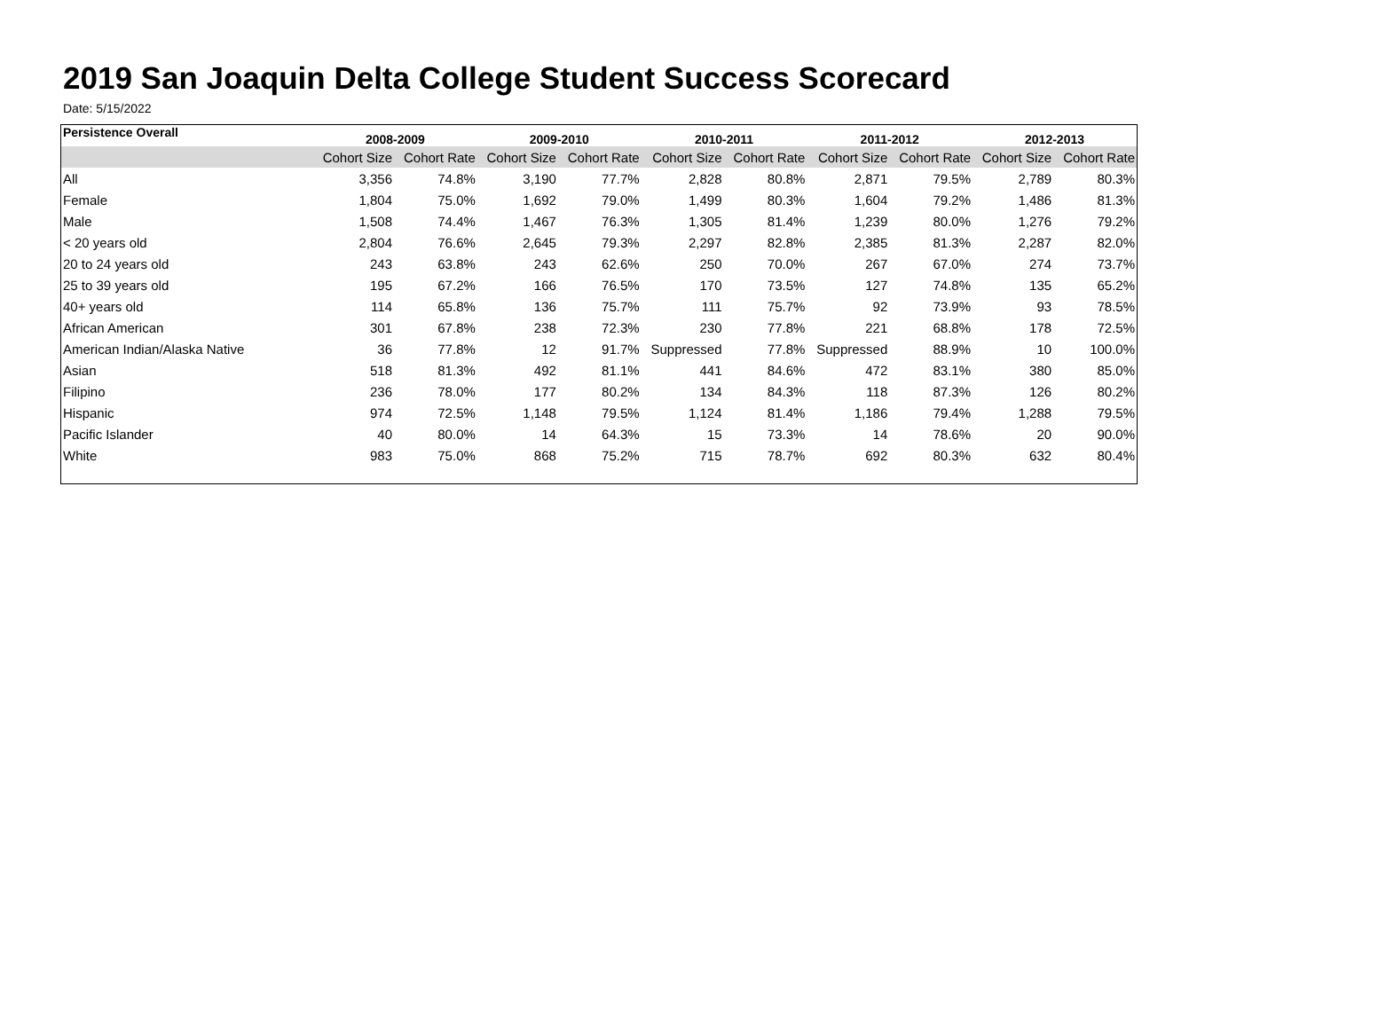2019 San Joaquin Delta College Student Success Scorecard
Date: 5/15/2022
| Persistence Overall | 2008-2009 | | 2009-2010 | | 2010-2011 | | 2011-2012 | | 2012-2013 | |
| --- | --- | --- | --- | --- | --- | --- | --- | --- | --- | --- |
| | Cohort Size | Cohort Rate | Cohort Size | Cohort Rate | Cohort Size | Cohort Rate | Cohort Size | Cohort Rate | Cohort Size | Cohort Rate |
| All | 3,356 | 74.8% | 3,190 | 77.7% | 2,828 | 80.8% | 2,871 | 79.5% | 2,789 | 80.3% |
| Female | 1,804 | 75.0% | 1,692 | 79.0% | 1,499 | 80.3% | 1,604 | 79.2% | 1,486 | 81.3% |
| Male | 1,508 | 74.4% | 1,467 | 76.3% | 1,305 | 81.4% | 1,239 | 80.0% | 1,276 | 79.2% |
| < 20 years old | 2,804 | 76.6% | 2,645 | 79.3% | 2,297 | 82.8% | 2,385 | 81.3% | 2,287 | 82.0% |
| 20 to 24 years old | 243 | 63.8% | 243 | 62.6% | 250 | 70.0% | 267 | 67.0% | 274 | 73.7% |
| 25 to 39 years old | 195 | 67.2% | 166 | 76.5% | 170 | 73.5% | 127 | 74.8% | 135 | 65.2% |
| 40+ years old | 114 | 65.8% | 136 | 75.7% | 111 | 75.7% | 92 | 73.9% | 93 | 78.5% |
| African American | 301 | 67.8% | 238 | 72.3% | 230 | 77.8% | 221 | 68.8% | 178 | 72.5% |
| American Indian/Alaska Native | 36 | 77.8% | 12 | 91.7% | Suppressed | 77.8% | Suppressed | 88.9% | 10 | 100.0% |
| Asian | 518 | 81.3% | 492 | 81.1% | 441 | 84.6% | 472 | 83.1% | 380 | 85.0% |
| Filipino | 236 | 78.0% | 177 | 80.2% | 134 | 84.3% | 118 | 87.3% | 126 | 80.2% |
| Hispanic | 974 | 72.5% | 1,148 | 79.5% | 1,124 | 81.4% | 1,186 | 79.4% | 1,288 | 79.5% |
| Pacific Islander | 40 | 80.0% | 14 | 64.3% | 15 | 73.3% | 14 | 78.6% | 20 | 90.0% |
| White | 983 | 75.0% | 868 | 75.2% | 715 | 78.7% | 692 | 80.3% | 632 | 80.4% |